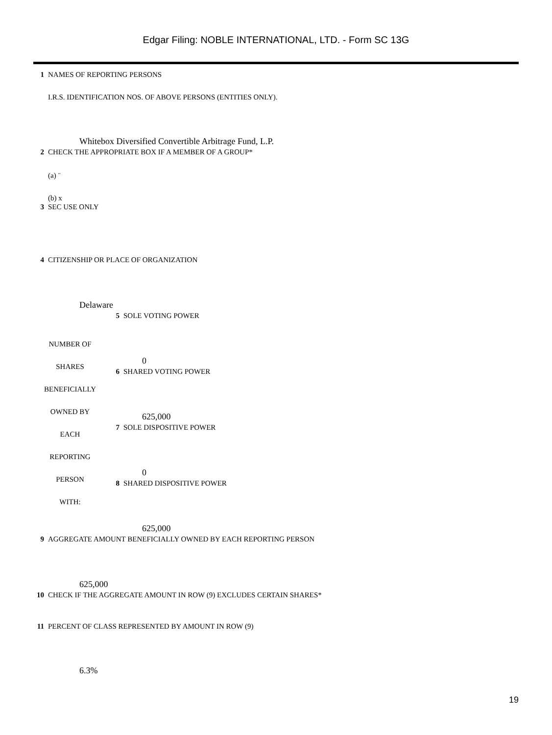Edgar Filing: NOBLE INTERNATIONAL, LTD. - Form SC 13G
1 NAMES OF REPORTING PERSONS
I.R.S. IDENTIFICATION NOS. OF ABOVE PERSONS (ENTITIES ONLY).
Whitebox Diversified Convertible Arbitrage Fund, L.P.
2 CHECK THE APPROPRIATE BOX IF A MEMBER OF A GROUP*
(a) ¨
(b) x
3 SEC USE ONLY
4 CITIZENSHIP OR PLACE OF ORGANIZATION
Delaware
5 SOLE VOTING POWER
NUMBER OF
0
SHARES
6 SHARED VOTING POWER
BENEFICIALLY
OWNED BY 625,000
7 SOLE DISPOSITIVE POWER
EACH
REPORTING
0
PERSON 8 SHARED DISPOSITIVE POWER
WITH:
625,000
9 AGGREGATE AMOUNT BENEFICIALLY OWNED BY EACH REPORTING PERSON
625,000
10 CHECK IF THE AGGREGATE AMOUNT IN ROW (9) EXCLUDES CERTAIN SHARES*
11 PERCENT OF CLASS REPRESENTED BY AMOUNT IN ROW (9)
6.3%
19